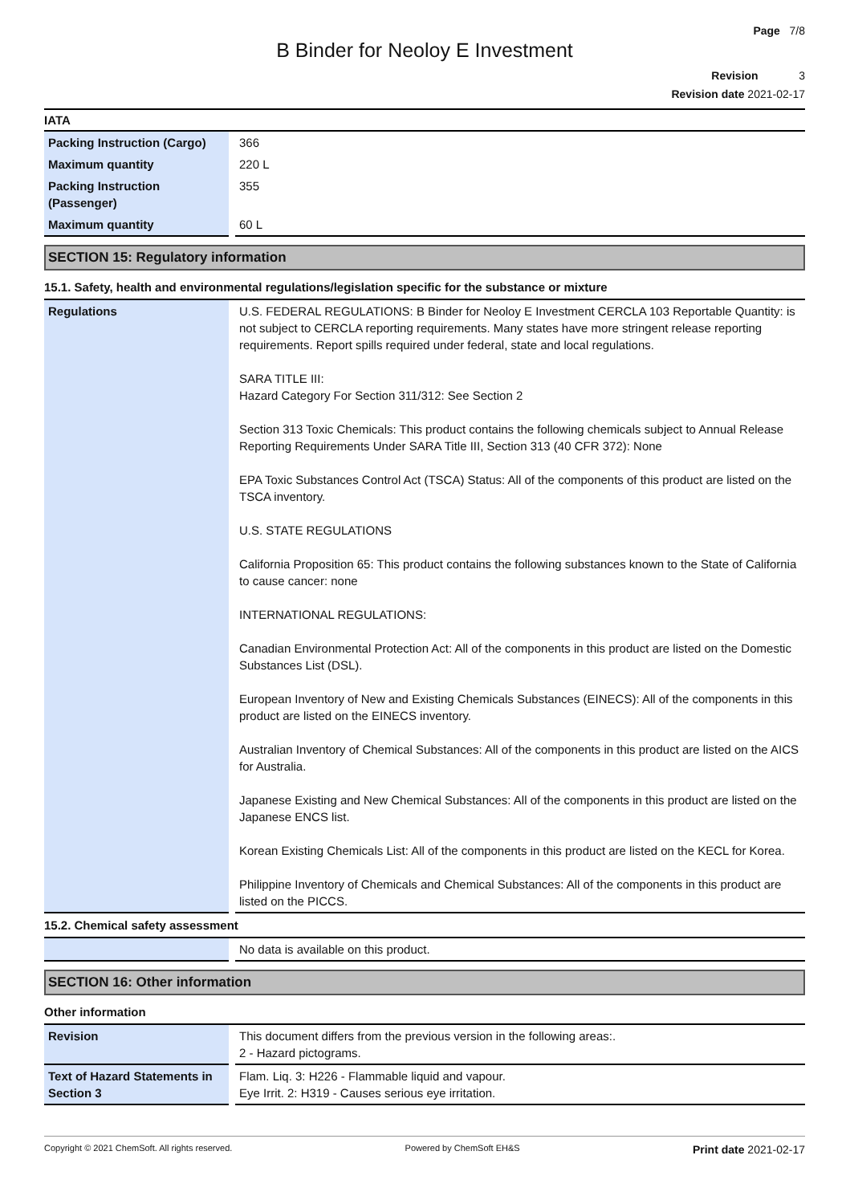Page 7/8
B Binder for Neoloy E Investment
Revision 3
Revision date 2021-02-17
IATA
| Packing Instruction (Cargo) | 366 |
| Maximum quantity | 220 L |
| Packing Instruction (Passenger) | 355 |
| Maximum quantity | 60 L |
SECTION 15: Regulatory information
15.1. Safety, health and environmental regulations/legislation specific for the substance or mixture
| Regulations | U.S. FEDERAL REGULATIONS: B Binder for Neoloy E Investment CERCLA 103 Reportable Quantity: is not subject to CERCLA reporting requirements. Many states have more stringent release reporting requirements. Report spills required under federal, state and local regulations. SARA TITLE III: Hazard Category For Section 311/312: See Section 2 Section 313 Toxic Chemicals: This product contains the following chemicals subject to Annual Release Reporting Requirements Under SARA Title III, Section 313 (40 CFR 372): None EPA Toxic Substances Control Act (TSCA) Status: All of the components of this product are listed on the TSCA inventory. U.S. STATE REGULATIONS California Proposition 65: This product contains the following substances known to the State of California to cause cancer: none INTERNATIONAL REGULATIONS: Canadian Environmental Protection Act: All of the components in this product are listed on the Domestic Substances List (DSL). European Inventory of New and Existing Chemicals Substances (EINECS): All of the components in this product are listed on the EINECS inventory. Australian Inventory of Chemical Substances: All of the components in this product are listed on the AICS for Australia. Japanese Existing and New Chemical Substances: All of the components in this product are listed on the Japanese ENCS list. Korean Existing Chemicals List: All of the components in this product are listed on the KECL for Korea. Philippine Inventory of Chemicals and Chemical Substances: All of the components in this product are listed on the PICCS. |
15.2. Chemical safety assessment
| | No data is available on this product. |
SECTION 16: Other information
Other information
| Revision | This document differs from the previous version in the following areas:. 2 - Hazard pictograms. |
| Text of Hazard Statements in Section 3 | Flam. Liq. 3: H226 - Flammable liquid and vapour. Eye Irrit. 2: H319 - Causes serious eye irritation. |
Copyright © 2021 ChemSoft. All rights reserved. Powered by ChemSoft EH&S Print date 2021-02-17